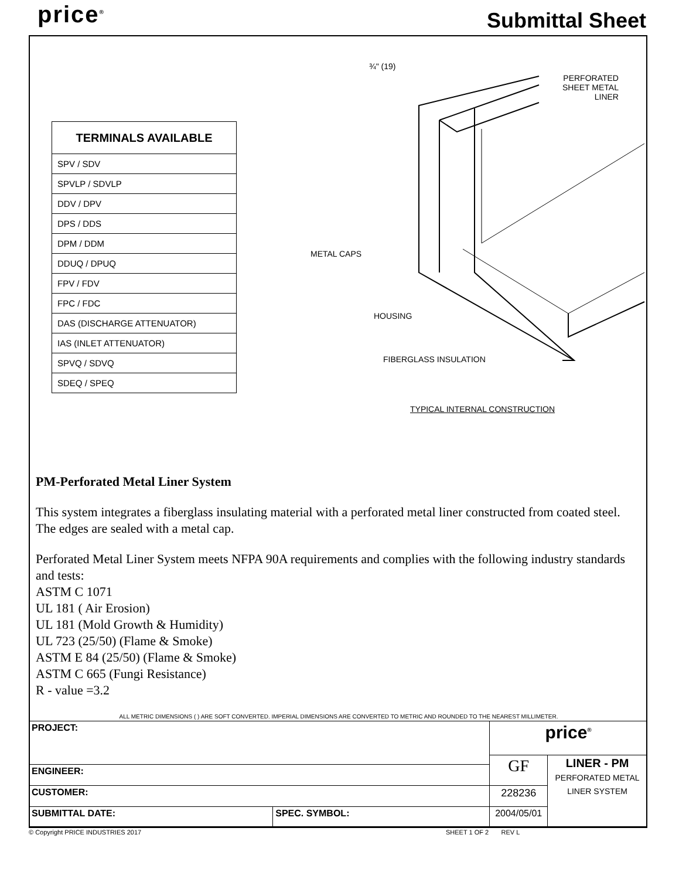price<sup>®</sup> Submittal Sheet
| TERMINALS AVAILABLE |
| --- |
| SPV / SDV |
| SPVLP / SDVLP |
| DDV / DPV |
| DPS / DDS |
| DPM / DDM |
| DDUQ / DPUQ |
| FPV / FDV |
| FPC / FDC |
| DAS (DISCHARGE ATTENUATOR) |
| IAS (INLET ATTENUATOR) |
| SPVQ / SDVQ |
| SDEQ / SPEQ |
¾" (19)
PERFORATED
SHEET METAL
LINER
METAL CAPS
HOUSING
FIBERGLASS INSULATION
TYPICAL INTERNAL CONSTRUCTION
PM-Perforated Metal Liner System
This system integrates a fiberglass insulating material with a perforated metal liner constructed from coated steel. The edges are sealed with a metal cap.
Perforated Metal Liner System meets NFPA 90A requirements and complies with the following industry standards and tests:
ASTM C 1071
UL 181 ( Air Erosion)
UL 181 (Mold Growth & Humidity)
UL 723 (25/50) (Flame & Smoke)
ASTM E 84 (25/50) (Flame & Smoke)
ASTM C 665 (Fungi Resistance)
R - value =3.2
ALL METRIC DIMENSIONS ( ) ARE SOFT CONVERTED. IMPERIAL DIMENSIONS ARE CONVERTED TO METRIC AND ROUNDED TO THE NEAREST MILLIMETER.
| PROJECT: | | price<sup>®</sup> | |
| | | GF | LINER - PM PERFORATED METAL LINER SYSTEM |
| ENGINEER: | | | |
| CUSTOMER: | | 228236 | |
| SUBMITTAL DATE: | SPEC. SYMBOL: | 2004/05/01 | |
© Copyright PRICE INDUSTRIES 2017 SHEET 1 OF 2 REV L